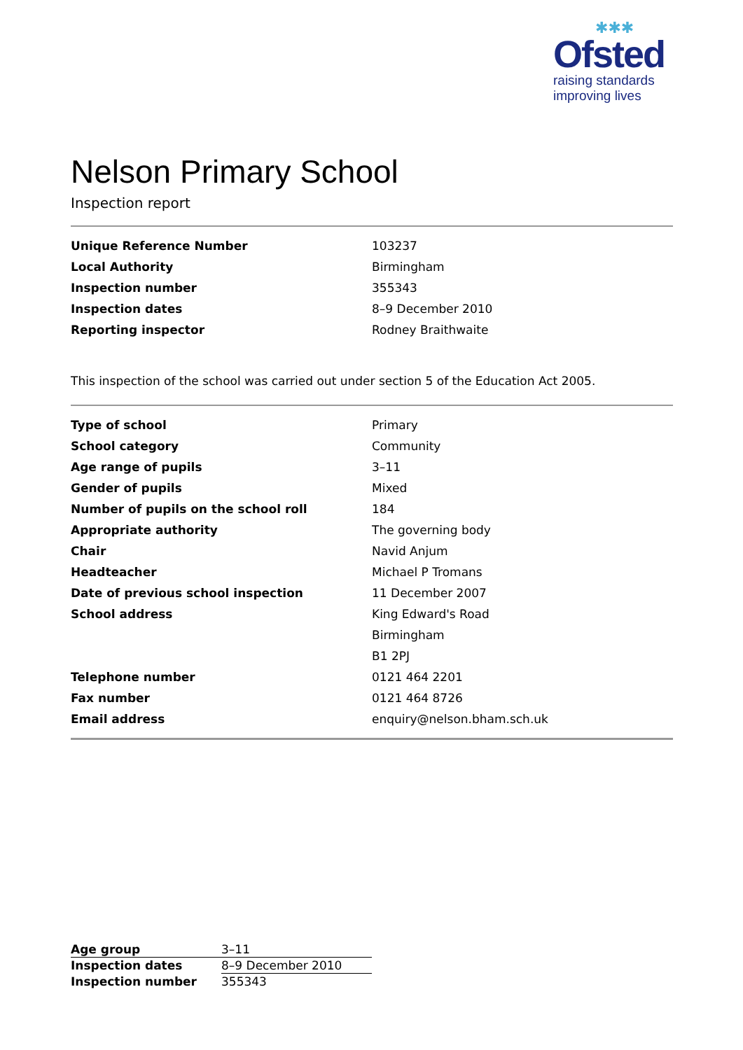✱✱✱
Ofsted
raising standards
improving lives
Nelson Primary School
Inspection report
| Unique Reference Number | 103237 |
| Local Authority | Birmingham |
| Inspection number | 355343 |
| Inspection dates | 8–9 December 2010 |
| Reporting inspector | Rodney Braithwaite |
This inspection of the school was carried out under section 5 of the Education Act 2005.
| Type of school | Primary |
| School category | Community |
| Age range of pupils | 3–11 |
| Gender of pupils | Mixed |
| Number of pupils on the school roll | 184 |
| Appropriate authority | The governing body |
| Chair | Navid Anjum |
| Headteacher | Michael P Tromans |
| Date of previous school inspection | 11 December 2007 |
| School address | King Edward's Road |
| | Birmingham |
| | B1 2PJ |
| Telephone number | 0121 464 2201 |
| Fax number | 0121 464 8726 |
| Email address | enquiry@nelson.bham.sch.uk |
| Age group | 3–11 |
| Inspection dates | 8–9 December 2010 |
| Inspection number | 355343 |